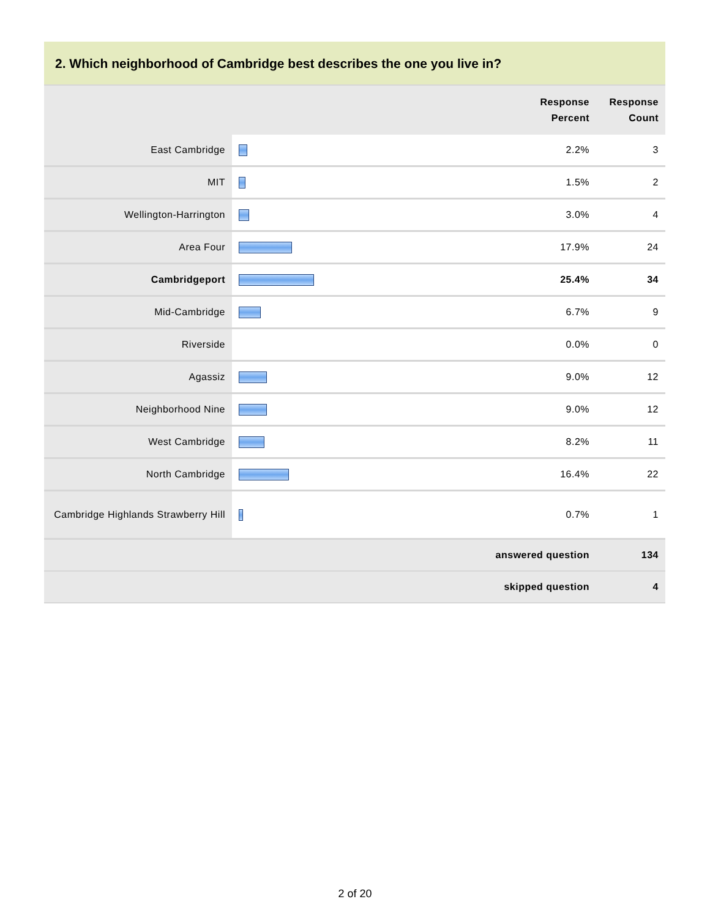2. Which neighborhood of Cambridge best describes the one you live in?
| | | Response Percent | Response Count |
| --- | --- | --- | --- |
| East Cambridge | | 2.2% | 3 |
| MIT | | 1.5% | 2 |
| Wellington-Harrington | | 3.0% | 4 |
| Area Four | | 17.9% | 24 |
| Cambridgeport | | 25.4% | 34 |
| Mid-Cambridge | | 6.7% | 9 |
| Riverside | | 0.0% | 0 |
| Agassiz | | 9.0% | 12 |
| Neighborhood Nine | | 9.0% | 12 |
| West Cambridge | | 8.2% | 11 |
| North Cambridge | | 16.4% | 22 |
| Cambridge Highlands Strawberry Hill | | 0.7% | 1 |
| answered question | | | 134 |
| skipped question | | | 4 |
2 of 20